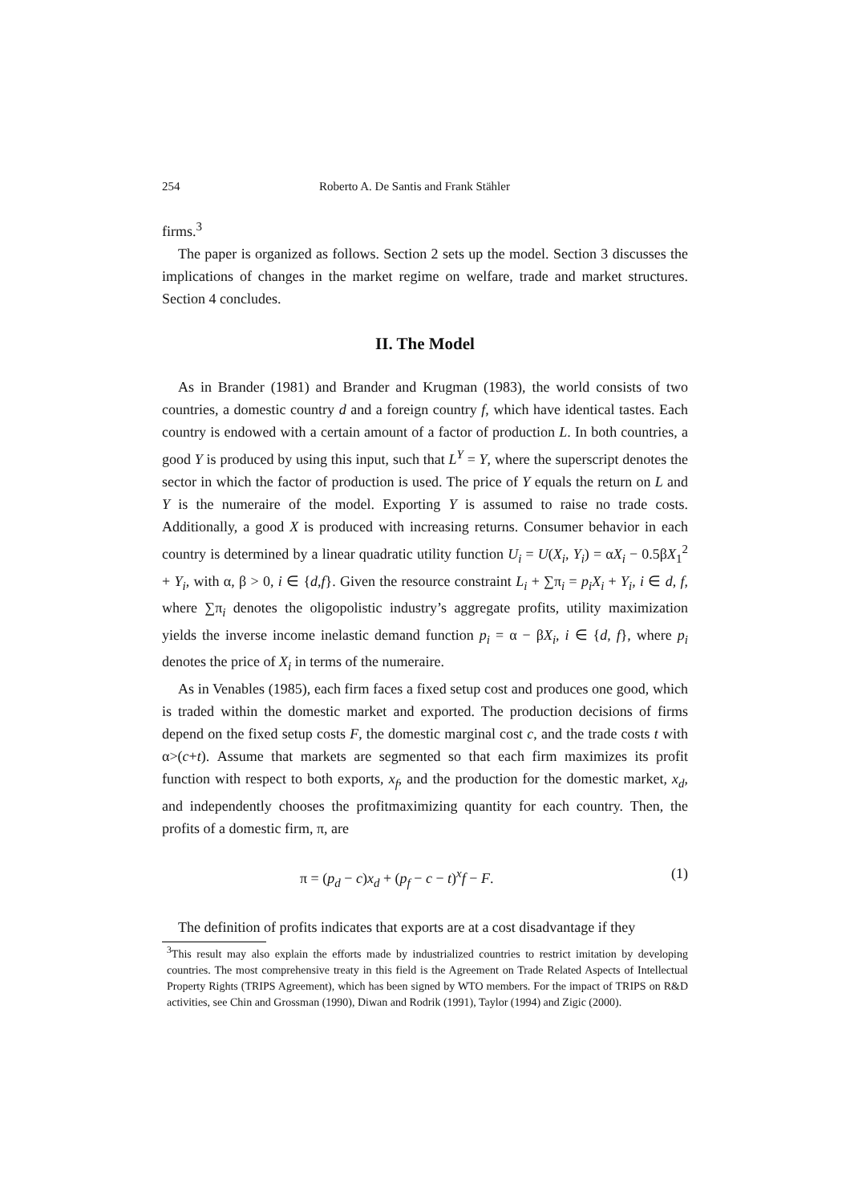254 Roberto A. De Santis and Frank Stähler
firms.<sup>3</sup>
The paper is organized as follows. Section 2 sets up the model. Section 3 discusses the implications of changes in the market regime on welfare, trade and market structures. Section 4 concludes.
II. The Model
As in Brander (1981) and Brander and Krugman (1983), the world consists of two countries, a domestic country d and a foreign country f, which have identical tastes. Each country is endowed with a certain amount of a factor of production L. In both countries, a good Y is produced by using this input, such that L<sup>Y</sup> = Y, where the superscript denotes the sector in which the factor of production is used. The price of Y equals the return on L and Y is the numeraire of the model. Exporting Y is assumed to raise no trade costs. Additionally, a good X is produced with increasing returns. Consumer behavior in each country is determined by a linear quadratic utility function U<sub>i</sub> = U(X<sub>i</sub>, Y<sub>i</sub>) = αX<sub>i</sub> − 0.5βX<sub>1</sub><sup>2</sup> + Y<sub>i</sub>, with α, β > 0, i ∈ {d,f}. Given the resource constraint L<sub>i</sub> + ∑π<sub>i</sub> = p<sub>i</sub>X<sub>i</sub> + Y<sub>i</sub>, i ∈ d, f, where ∑π<sub>i</sub> denotes the oligopolistic industry’s aggregate profits, utility maximization yields the inverse income inelastic demand function p<sub>i</sub> = α − βX<sub>i</sub>, i ∈ {d, f}, where p<sub>i</sub> denotes the price of X<sub>i</sub> in terms of the numeraire.
As in Venables (1985), each firm faces a fixed setup cost and produces one good, which is traded within the domestic market and exported. The production decisions of firms depend on the fixed setup costs F, the domestic marginal cost c, and the trade costs t with α>(c+t). Assume that markets are segmented so that each firm maximizes its profit function with respect to both exports, x<sub>f</sub>, and the production for the domestic market, x<sub>d</sub>, and independently chooses the profitmaximizing quantity for each country. Then, the profits of a domestic firm, π, are
π = (p<sub>d</sub> − c)x<sub>d</sub> + (p<sub>f</sub> − c − t)<sup>x</sup>f − F. (1)
The definition of profits indicates that exports are at a cost disadvantage if they
<sup>3</sup> This result may also explain the efforts made by industrialized countries to restrict imitation by developing countries. The most comprehensive treaty in this field is the Agreement on Trade Related Aspects of Intellectual Property Rights (TRIPS Agreement), which has been signed by WTO members. For the impact of TRIPS on R&D activities, see Chin and Grossman (1990), Diwan and Rodrik (1991), Taylor (1994) and Zigic (2000).